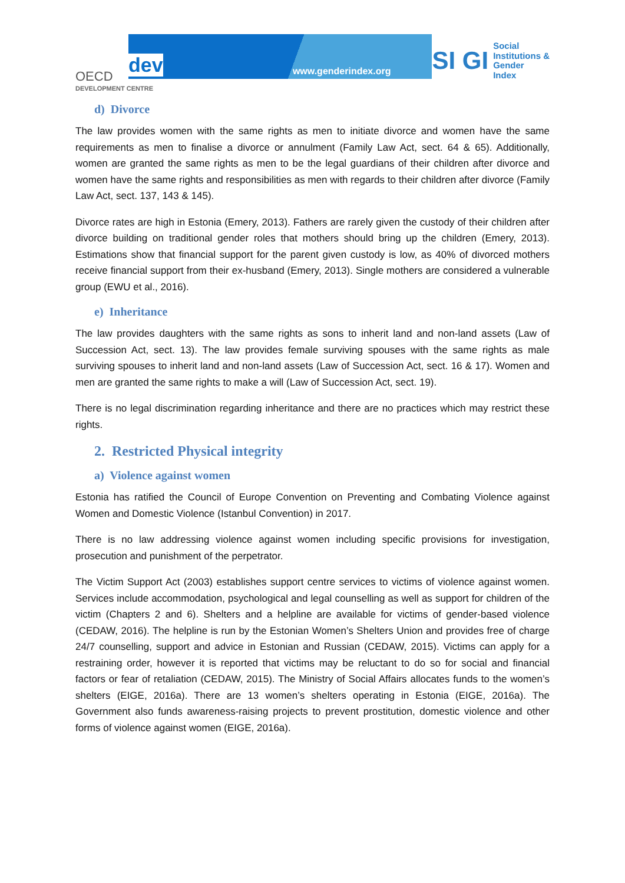OECD
DEVELOPMENT CENTRE
dev www.genderindex.org
SI GI
Social
Institutions &
Gender
Index
d) Divorce
The law provides women with the same rights as men to initiate divorce and women have the same requirements as men to finalise a divorce or annulment (Family Law Act, sect. 64 & 65). Additionally, women are granted the same rights as men to be the legal guardians of their children after divorce and women have the same rights and responsibilities as men with regards to their children after divorce (Family Law Act, sect. 137, 143 & 145).
Divorce rates are high in Estonia (Emery, 2013). Fathers are rarely given the custody of their children after divorce building on traditional gender roles that mothers should bring up the children (Emery, 2013). Estimations show that financial support for the parent given custody is low, as 40% of divorced mothers receive financial support from their ex-husband (Emery, 2013). Single mothers are considered a vulnerable group (EWU et al., 2016).
e) Inheritance
The law provides daughters with the same rights as sons to inherit land and non-land assets (Law of Succession Act, sect. 13). The law provides female surviving spouses with the same rights as male surviving spouses to inherit land and non-land assets (Law of Succession Act, sect. 16 & 17). Women and men are granted the same rights to make a will (Law of Succession Act, sect. 19).
There is no legal discrimination regarding inheritance and there are no practices which may restrict these rights.
2. Restricted Physical integrity
a) Violence against women
Estonia has ratified the Council of Europe Convention on Preventing and Combating Violence against Women and Domestic Violence (Istanbul Convention) in 2017.
There is no law addressing violence against women including specific provisions for investigation, prosecution and punishment of the perpetrator.
The Victim Support Act (2003) establishes support centre services to victims of violence against women. Services include accommodation, psychological and legal counselling as well as support for children of the victim (Chapters 2 and 6). Shelters and a helpline are available for victims of gender-based violence (CEDAW, 2016). The helpline is run by the Estonian Women’s Shelters Union and provides free of charge 24/7 counselling, support and advice in Estonian and Russian (CEDAW, 2015). Victims can apply for a restraining order, however it is reported that victims may be reluctant to do so for social and financial factors or fear of retaliation (CEDAW, 2015). The Ministry of Social Affairs allocates funds to the women’s shelters (EIGE, 2016a). There are 13 women’s shelters operating in Estonia (EIGE, 2016a). The Government also funds awareness-raising projects to prevent prostitution, domestic violence and other forms of violence against women (EIGE, 2016a).